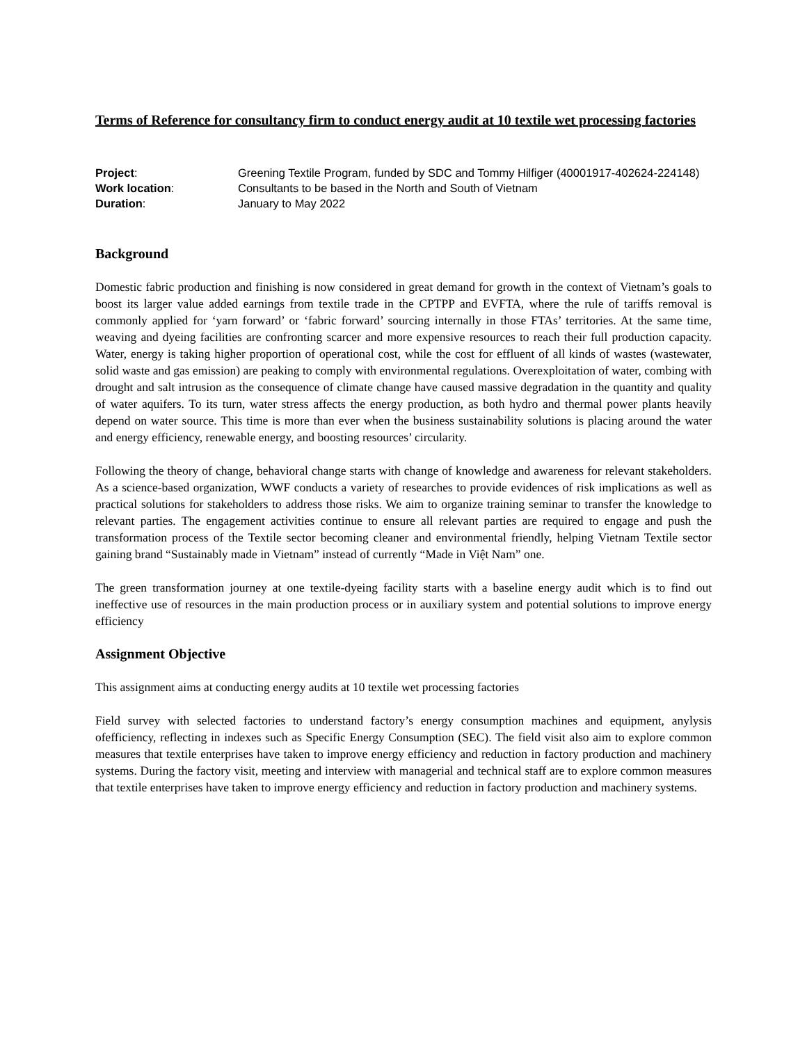Terms of Reference for consultancy firm to conduct energy audit at 10 textile wet processing factories
| Project : | Greening Textile Program, funded by SDC and Tommy Hilfiger (40001917-402624-224148) |
| Work location : | Consultants to be based in the North and South of Vietnam |
| Duration : | January to May 2022 |
Background
Domestic fabric production and finishing is now considered in great demand for growth in the context of Vietnam’s goals to boost its larger value added earnings from textile trade in the CPTPP and EVFTA, where the rule of tariffs removal is commonly applied for ‘yarn forward’ or ‘fabric forward’ sourcing internally in those FTAs’ territories. At the same time, weaving and dyeing facilities are confronting scarcer and more expensive resources to reach their full production capacity. Water, energy is taking higher proportion of operational cost, while the cost for effluent of all kinds of wastes (wastewater, solid waste and gas emission) are peaking to comply with environmental regulations. Overexploitation of water, combing with drought and salt intrusion as the consequence of climate change have caused massive degradation in the quantity and quality of water aquifers. To its turn, water stress affects the energy production, as both hydro and thermal power plants heavily depend on water source. This time is more than ever when the business sustainability solutions is placing around the water and energy efficiency, renewable energy, and boosting resources’ circularity.
Following the theory of change, behavioral change starts with change of knowledge and awareness for relevant stakeholders. As a science-based organization, WWF conducts a variety of researches to provide evidences of risk implications as well as practical solutions for stakeholders to address those risks. We aim to organize training seminar to transfer the knowledge to relevant parties. The engagement activities continue to ensure all relevant parties are required to engage and push the transformation process of the Textile sector becoming cleaner and environmental friendly, helping Vietnam Textile sector gaining brand “Sustainably made in Vietnam” instead of currently “Made in Việt Nam” one.
The green transformation journey at one textile-dyeing facility starts with a baseline energy audit which is to find out ineffective use of resources in the main production process or in auxiliary system and potential solutions to improve energy efficiency
Assignment Objective
This assignment aims at conducting energy audits at 10 textile wet processing factories
Field survey with selected factories to understand factory’s energy consumption machines and equipment, anylysis ofefficiency, reflecting in indexes such as Specific Energy Consumption (SEC). The field visit also aim to explore common measures that textile enterprises have taken to improve energy efficiency and reduction in factory production and machinery systems. During the factory visit, meeting and interview with managerial and technical staff are to explore common measures that textile enterprises have taken to improve energy efficiency and reduction in factory production and machinery systems.